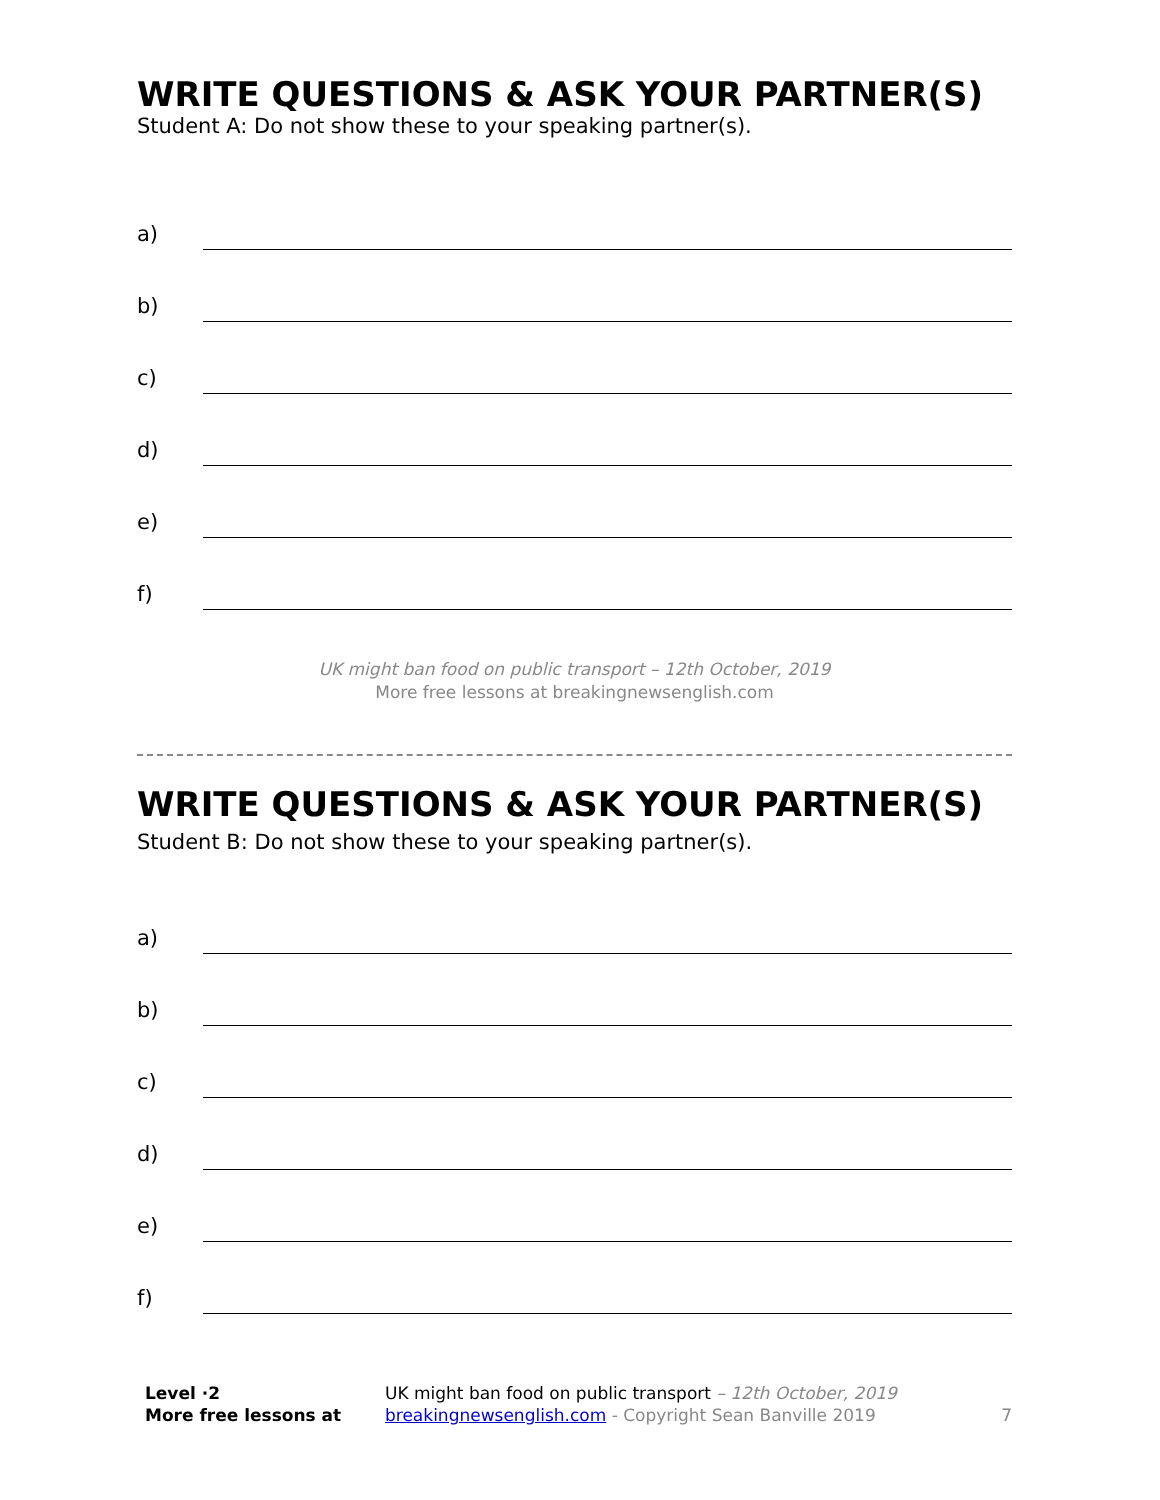WRITE QUESTIONS & ASK YOUR PARTNER(S)
Student A: Do not show these to your speaking partner(s).
a)
b)
c)
d)
e)
f)
UK might ban food on public transport – 12th October, 2019
More free lessons at breakingnewsenglish.com
WRITE QUESTIONS & ASK YOUR PARTNER(S)
Student B: Do not show these to your speaking partner(s).
a)
b)
c)
d)
e)
f)
Level ·2
More free lessons at
UK might ban food on public transport – 12th October, 2019
breakingnewsenglish.com - Copyright Sean Banville 2019
7